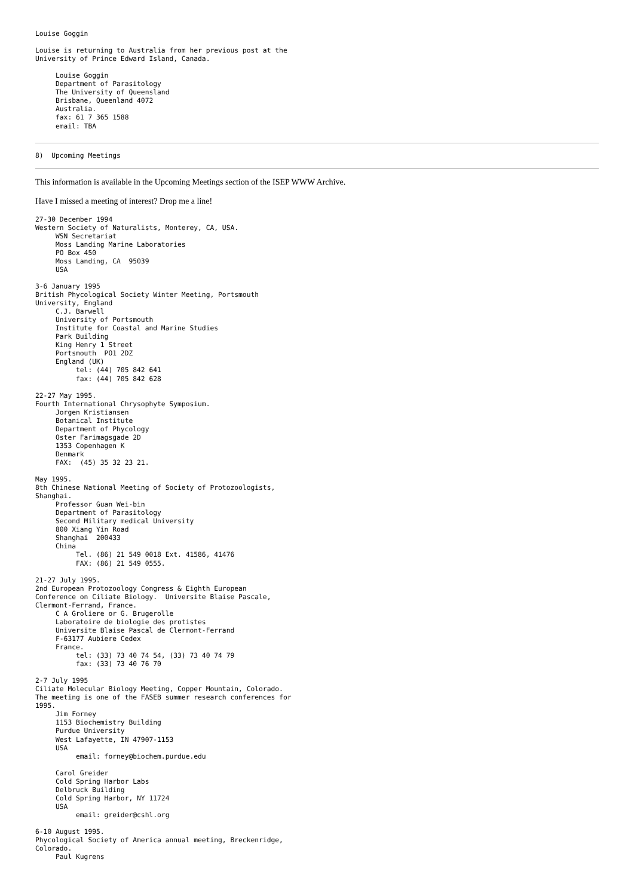Louise Goggin

Louise is returning to Australia from her previous post at the
University of Prince Edward Island, Canada.

     Louise Goggin
     Department of Parasitology
     The University of Queensland
     Brisbane, Queenland 4072
     Australia.
     fax: 61 7 365 1588
     email: TBA
8)  Upcoming Meetings
This information is available in the Upcoming Meetings section of the ISEP WWW Archive.
Have I missed a meeting of interest? Drop me a line!
27-30 December 1994
Western Society of Naturalists, Monterey, CA, USA.
     WSN Secretariat
     Moss Landing Marine Laboratories
     PO Box 450
     Moss Landing, CA  95039
     USA

3-6 January 1995
British Phycological Society Winter Meeting, Portsmouth
University, England
     C.J. Barwell
     University of Portsmouth
     Institute for Coastal and Marine Studies
     Park Building
     King Henry 1 Street
     Portsmouth  PO1 2DZ
     England (UK)
          tel: (44) 705 842 641
          fax: (44) 705 842 628

22-27 May 1995.
Fourth International Chrysophyte Symposium.
     Jorgen Kristiansen
     Botanical Institute
     Department of Phycology
     Oster Farimagsgade 2D
     1353 Copenhagen K
     Denmark
     FAX:  (45) 35 32 23 21.

May 1995.
8th Chinese National Meeting of Society of Protozoologists,
Shanghai.
     Professor Guan Wei-bin
     Department of Parasitology
     Second Military medical University
     800 Xiang Yin Road
     Shanghai  200433
     China
          Tel. (86) 21 549 0018 Ext. 41586, 41476
          FAX: (86) 21 549 0555.

21-27 July 1995.
2nd European Protozoology Congress & Eighth European
Conference on Ciliate Biology.  Universite Blaise Pascale,
Clermont-Ferrand, France.
     C A Groliere or G. Brugerolle
     Laboratoire de biologie des protistes
     Universite Blaise Pascal de Clermont-Ferrand
     F-63177 Aubiere Cedex
     France.
          tel: (33) 73 40 74 54, (33) 73 40 74 79
          fax: (33) 73 40 76 70

2-7 July 1995
Ciliate Molecular Biology Meeting, Copper Mountain, Colorado.
The meeting is one of the FASEB summer research conferences for
1995.
     Jim Forney
     1153 Biochemistry Building
     Purdue University
     West Lafayette, IN 47907-1153
     USA
          email: forney@biochem.purdue.edu

     Carol Greider
     Cold Spring Harbor Labs
     Delbruck Building
     Cold Spring Harbor, NY 11724
     USA
          email: greider@cshl.org

6-10 August 1995.
Phycological Society of America annual meeting, Breckenridge,
Colorado.
     Paul Kugrens